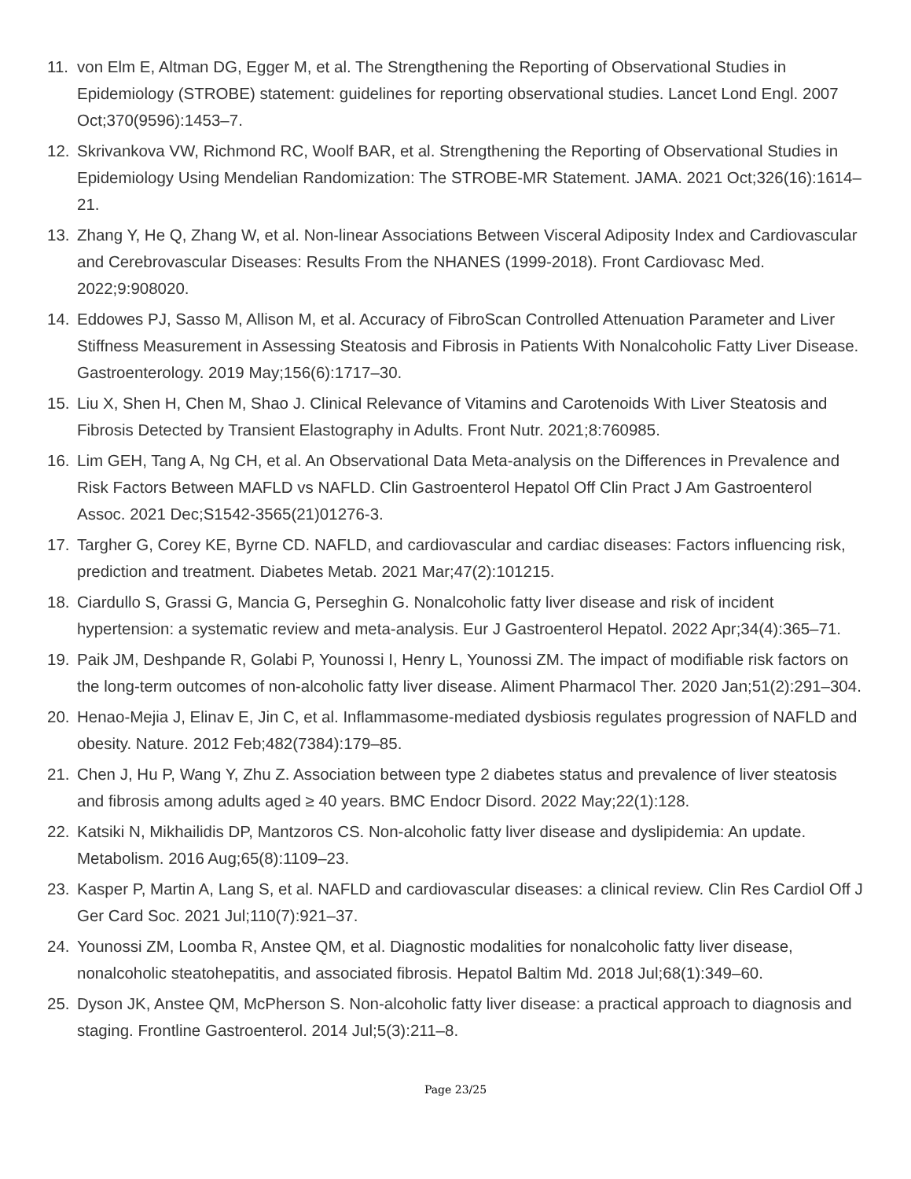11. von Elm E, Altman DG, Egger M, et al. The Strengthening the Reporting of Observational Studies in Epidemiology (STROBE) statement: guidelines for reporting observational studies. Lancet Lond Engl. 2007 Oct;370(9596):1453–7.
12. Skrivankova VW, Richmond RC, Woolf BAR, et al. Strengthening the Reporting of Observational Studies in Epidemiology Using Mendelian Randomization: The STROBE-MR Statement. JAMA. 2021 Oct;326(16):1614–21.
13. Zhang Y, He Q, Zhang W, et al. Non-linear Associations Between Visceral Adiposity Index and Cardiovascular and Cerebrovascular Diseases: Results From the NHANES (1999-2018). Front Cardiovasc Med. 2022;9:908020.
14. Eddowes PJ, Sasso M, Allison M, et al. Accuracy of FibroScan Controlled Attenuation Parameter and Liver Stiffness Measurement in Assessing Steatosis and Fibrosis in Patients With Nonalcoholic Fatty Liver Disease. Gastroenterology. 2019 May;156(6):1717–30.
15. Liu X, Shen H, Chen M, Shao J. Clinical Relevance of Vitamins and Carotenoids With Liver Steatosis and Fibrosis Detected by Transient Elastography in Adults. Front Nutr. 2021;8:760985.
16. Lim GEH, Tang A, Ng CH, et al. An Observational Data Meta-analysis on the Differences in Prevalence and Risk Factors Between MAFLD vs NAFLD. Clin Gastroenterol Hepatol Off Clin Pract J Am Gastroenterol Assoc. 2021 Dec;S1542-3565(21)01276-3.
17. Targher G, Corey KE, Byrne CD. NAFLD, and cardiovascular and cardiac diseases: Factors influencing risk, prediction and treatment. Diabetes Metab. 2021 Mar;47(2):101215.
18. Ciardullo S, Grassi G, Mancia G, Perseghin G. Nonalcoholic fatty liver disease and risk of incident hypertension: a systematic review and meta-analysis. Eur J Gastroenterol Hepatol. 2022 Apr;34(4):365–71.
19. Paik JM, Deshpande R, Golabi P, Younossi I, Henry L, Younossi ZM. The impact of modifiable risk factors on the long-term outcomes of non-alcoholic fatty liver disease. Aliment Pharmacol Ther. 2020 Jan;51(2):291–304.
20. Henao-Mejia J, Elinav E, Jin C, et al. Inflammasome-mediated dysbiosis regulates progression of NAFLD and obesity. Nature. 2012 Feb;482(7384):179–85.
21. Chen J, Hu P, Wang Y, Zhu Z. Association between type 2 diabetes status and prevalence of liver steatosis and fibrosis among adults aged ≥ 40 years. BMC Endocr Disord. 2022 May;22(1):128.
22. Katsiki N, Mikhailidis DP, Mantzoros CS. Non-alcoholic fatty liver disease and dyslipidemia: An update. Metabolism. 2016 Aug;65(8):1109–23.
23. Kasper P, Martin A, Lang S, et al. NAFLD and cardiovascular diseases: a clinical review. Clin Res Cardiol Off J Ger Card Soc. 2021 Jul;110(7):921–37.
24. Younossi ZM, Loomba R, Anstee QM, et al. Diagnostic modalities for nonalcoholic fatty liver disease, nonalcoholic steatohepatitis, and associated fibrosis. Hepatol Baltim Md. 2018 Jul;68(1):349–60.
25. Dyson JK, Anstee QM, McPherson S. Non-alcoholic fatty liver disease: a practical approach to diagnosis and staging. Frontline Gastroenterol. 2014 Jul;5(3):211–8.
Page 23/25